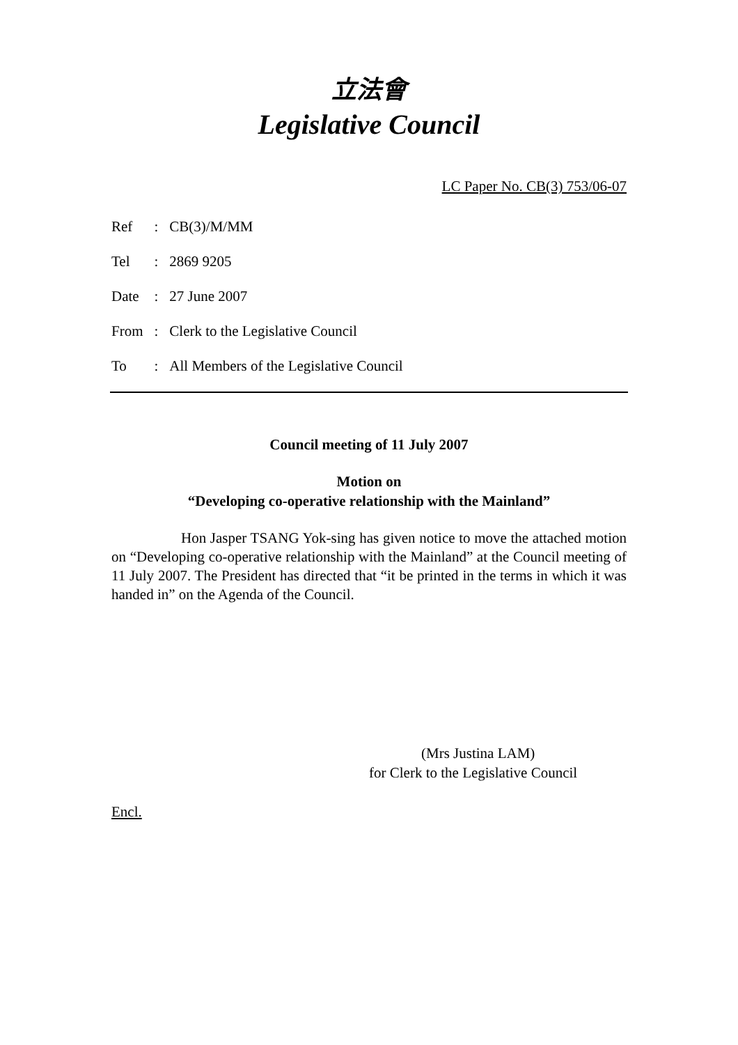立法會
Legislative Council
LC Paper No. CB(3) 753/06-07
| Ref | : | CB(3)/M/MM |
| Tel | : | 2869 9205 |
| Date | : | 27 June 2007 |
| From | : | Clerk to the Legislative Council |
| To | : | All Members of the Legislative Council |
Council meeting of 11 July 2007
Motion on
“Developing co-operative relationship with the Mainland”
Hon Jasper TSANG Yok-sing has given notice to move the attached motion on “Developing co-operative relationship with the Mainland” at the Council meeting of 11 July 2007. The President has directed that “it be printed in the terms in which it was handed in” on the Agenda of the Council.
(Mrs Justina LAM)
for Clerk to the Legislative Council
Encl.